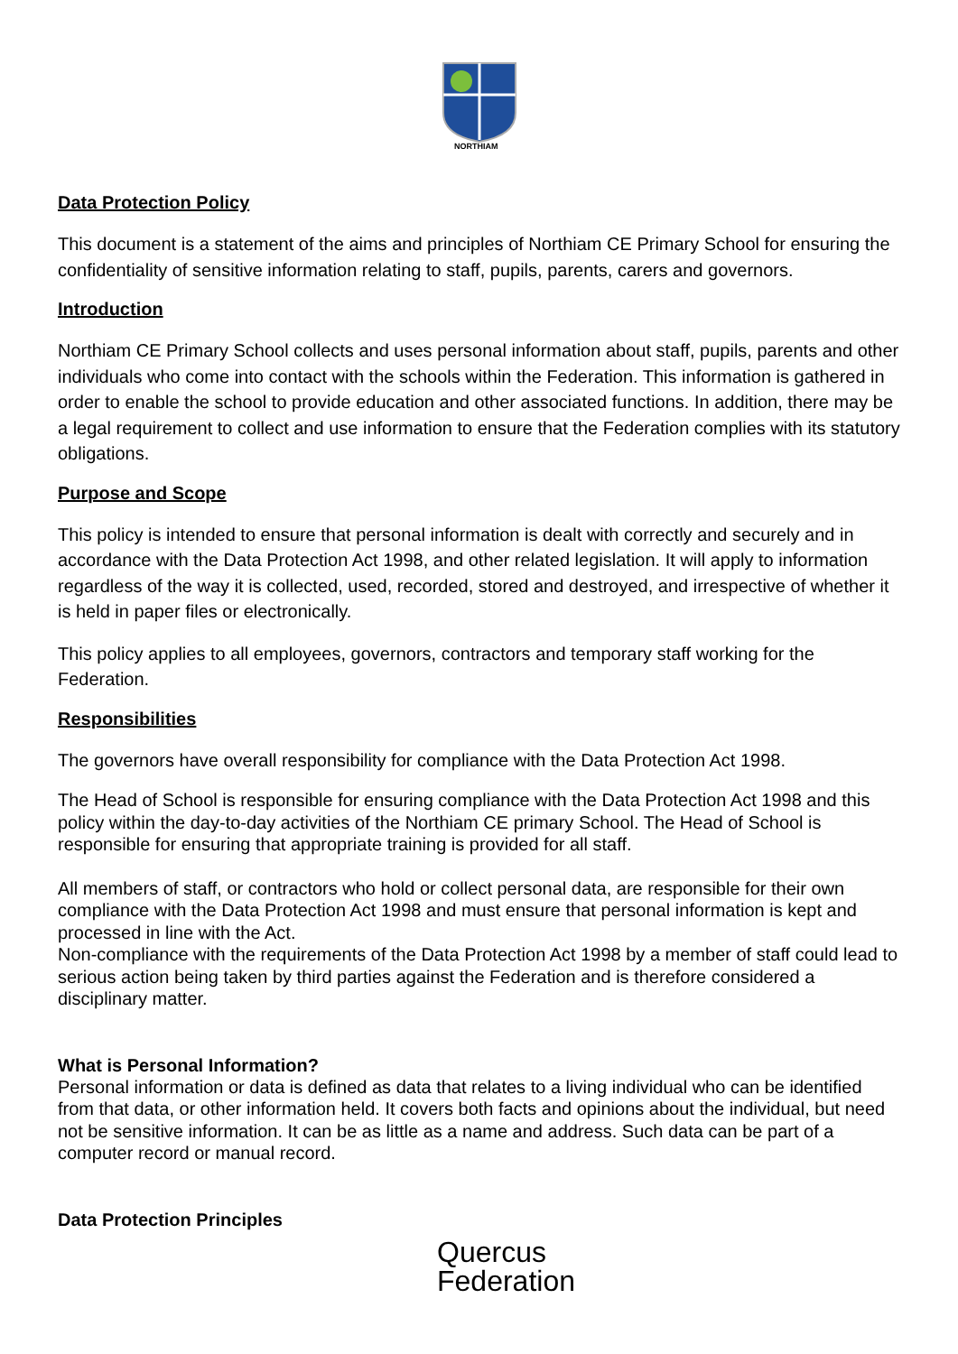NORTHIAM
Data Protection Policy
This document is a statement of the aims and principles of Northiam CE Primary School for ensuring the confidentiality of sensitive information relating to staff, pupils, parents, carers and governors.
Introduction
Northiam CE Primary School collects and uses personal information about staff, pupils, parents and other individuals who come into contact with the schools within the Federation. This information is gathered in order to enable the school to provide education and other associated functions. In addition, there may be a legal requirement to collect and use information to ensure that the Federation complies with its statutory obligations.
Purpose and Scope
This policy is intended to ensure that personal information is dealt with correctly and securely and in accordance with the Data Protection Act 1998, and other related legislation. It will apply to information regardless of the way it is collected, used, recorded, stored and destroyed, and irrespective of whether it is held in paper files or electronically.
This policy applies to all employees, governors, contractors and temporary staff working for the Federation.
Responsibilities
The governors have overall responsibility for compliance with the Data Protection Act 1998.
The Head of School is responsible for ensuring compliance with the Data Protection Act 1998 and this policy within the day-to-day activities of the Northiam CE primary School. The Head of School is responsible for ensuring that appropriate training is provided for all staff.
All members of staff, or contractors who hold or collect personal data, are responsible for their own compliance with the Data Protection Act 1998 and must ensure that personal information is kept and processed in line with the Act.
Non-compliance with the requirements of the Data Protection Act 1998 by a member of staff could lead to serious action being taken by third parties against the Federation and is therefore considered a disciplinary matter.
What is Personal Information?
Personal information or data is defined as data that relates to a living individual who can be identified from that data, or other information held. It covers both facts and opinions about the individual, but need not be sensitive information. It can be as little as a name and address. Such data can be part of a computer record or manual record.
Data Protection Principles
Quercus
Federation